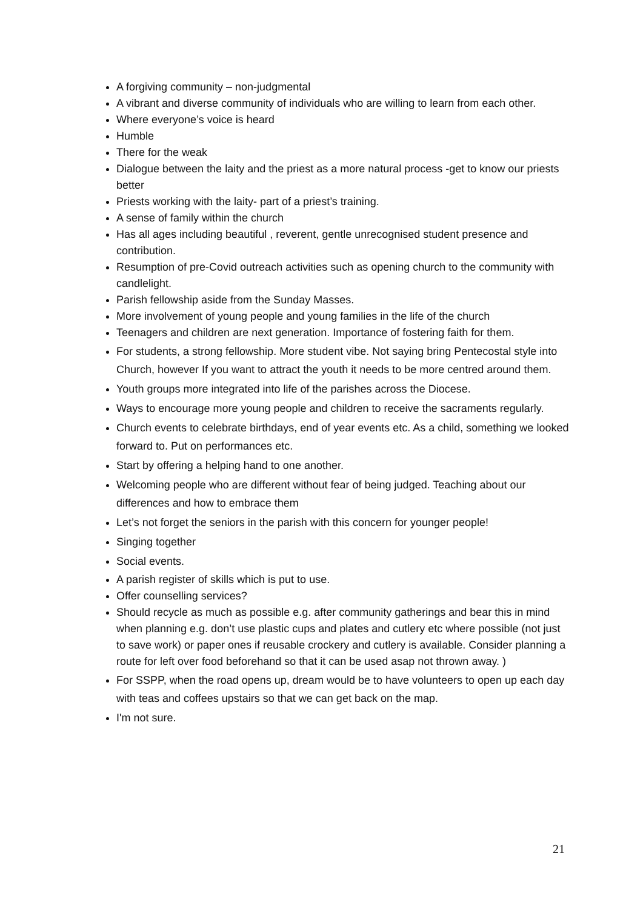A forgiving community – non-judgmental
A vibrant and diverse community of individuals who are willing to learn from each other.
Where everyone’s voice is heard
Humble
There for the weak
Dialogue between the laity and the priest as a more natural process -get to know our priests better
Priests working with the laity- part of a priest’s training.
A sense of family within the church
Has all ages including beautiful , reverent, gentle unrecognised student presence and contribution.
Resumption of pre-Covid outreach activities such as opening church to the community with candlelight.
Parish fellowship aside from the Sunday Masses.
More involvement of young people and young families in the life of the church
Teenagers and children are next generation. Importance of fostering faith for them.
For students, a strong fellowship. More student vibe. Not saying bring Pentecostal style into Church, however If you want to attract the youth it needs to be more centred around them.
Youth groups more integrated into life of the parishes across the Diocese.
Ways to encourage more young people and children to receive the sacraments regularly.
Church events to celebrate birthdays, end of year events etc. As a child, something we looked forward to. Put on performances etc.
Start by offering a helping hand to one another.
Welcoming people who are different without fear of being judged. Teaching about our differences and how to embrace them
Let’s not forget the seniors in the parish with this concern for younger people!
Singing together
Social events.
A parish register of skills which is put to use.
Offer counselling services?
Should recycle as much as possible e.g. after community gatherings and bear this in mind when planning e.g. don’t use plastic cups and plates and cutlery etc where possible (not just to save work) or paper ones if reusable crockery and cutlery is available. Consider planning a route for left over food beforehand so that it can be used asap not thrown away. )
For SSPP, when the road opens up, dream would be to have volunteers to open up each day with teas and coffees upstairs so that we can get back on the map.
I'm not sure.
21